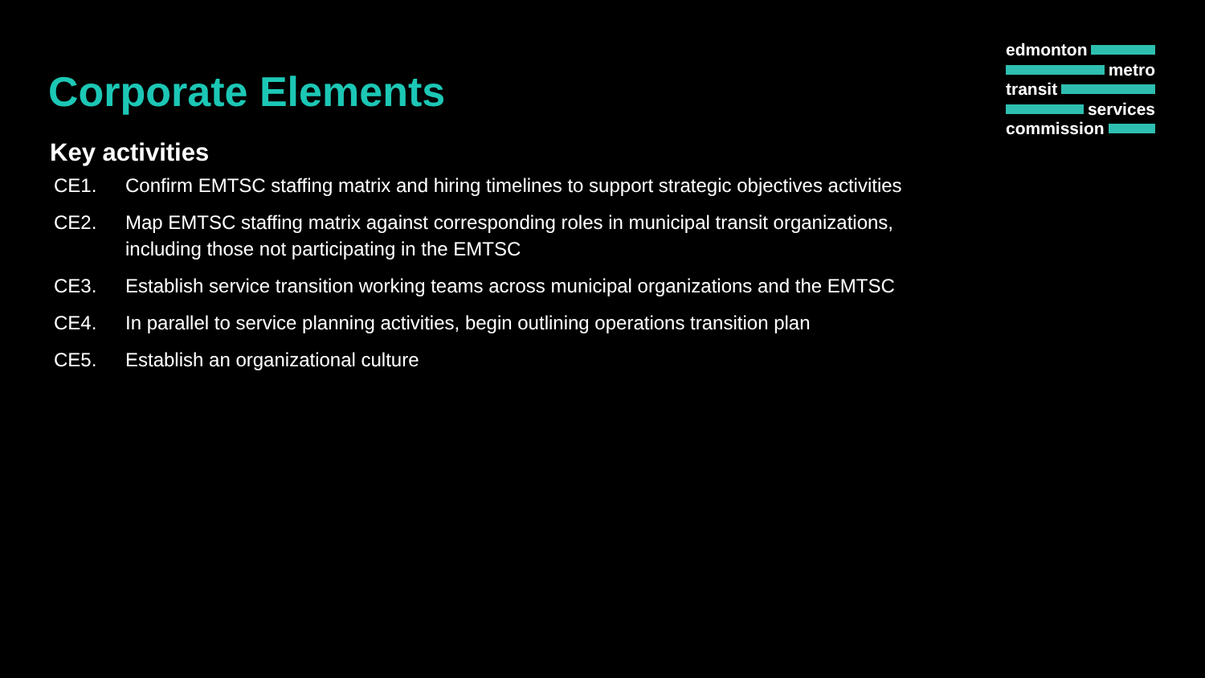edmonton
metro
transit
services
commission
Corporate Elements
Key activities
CE1. Confirm EMTSC staffing matrix and hiring timelines to support strategic objectives activities
CE2. Map EMTSC staffing matrix against corresponding roles in municipal transit organizations, including those not participating in the EMTSC
CE3. Establish service transition working teams across municipal organizations and the EMTSC
CE4. In parallel to service planning activities, begin outlining operations transition plan
CE5. Establish an organizational culture